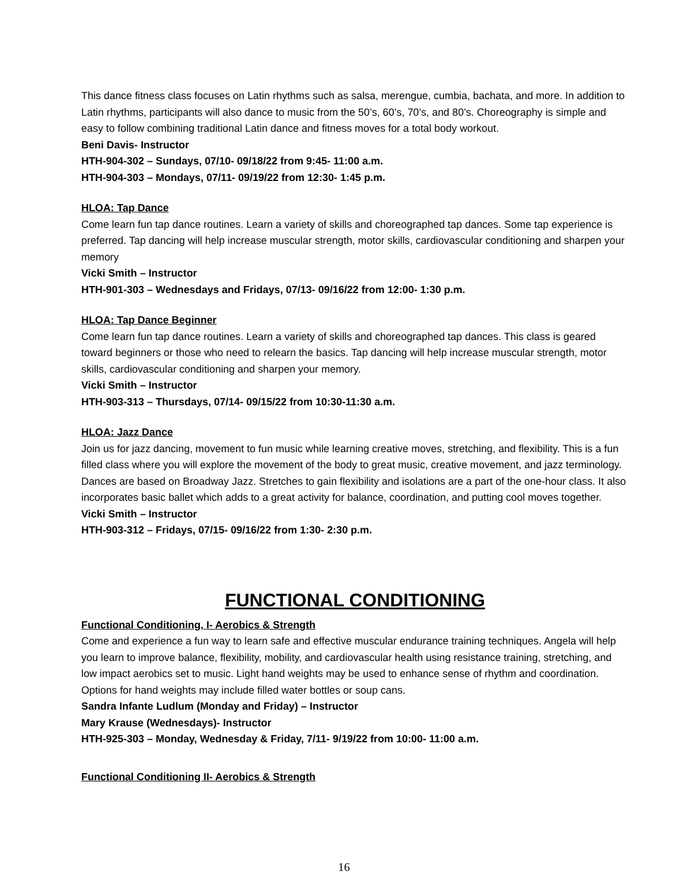This dance fitness class focuses on Latin rhythms such as salsa, merengue, cumbia, bachata, and more. In addition to Latin rhythms, participants will also dance to music from the 50’s, 60’s, 70’s, and 80’s. Choreography is simple and easy to follow combining traditional Latin dance and fitness moves for a total body workout.
Beni Davis- Instructor
HTH-904-302 – Sundays, 07/10- 09/18/22 from 9:45- 11:00 a.m.
HTH-904-303 – Mondays, 07/11- 09/19/22 from 12:30- 1:45 p.m.
HLOA: Tap Dance
Come learn fun tap dance routines. Learn a variety of skills and choreographed tap dances. Some tap experience is preferred. Tap dancing will help increase muscular strength, motor skills, cardiovascular conditioning and sharpen your memory
Vicki Smith – Instructor
HTH-901-303 – Wednesdays and Fridays, 07/13- 09/16/22 from 12:00- 1:30 p.m.
HLOA: Tap Dance Beginner
Come learn fun tap dance routines. Learn a variety of skills and choreographed tap dances. This class is geared toward beginners or those who need to relearn the basics. Tap dancing will help increase muscular strength, motor skills, cardiovascular conditioning and sharpen your memory.
Vicki Smith – Instructor
HTH-903-313 – Thursdays, 07/14- 09/15/22 from 10:30-11:30 a.m.
HLOA: Jazz Dance
Join us for jazz dancing, movement to fun music while learning creative moves, stretching, and flexibility. This is a fun filled class where you will explore the movement of the body to great music, creative movement, and jazz terminology. Dances are based on Broadway Jazz. Stretches to gain flexibility and isolations are a part of the one-hour class. It also incorporates basic ballet which adds to a great activity for balance, coordination, and putting cool moves together.
Vicki Smith – Instructor
HTH-903-312 – Fridays, 07/15- 09/16/22 from 1:30- 2:30 p.m.
FUNCTIONAL CONDITIONING
Functional Conditioning, I- Aerobics & Strength
Come and experience a fun way to learn safe and effective muscular endurance training techniques. Angela will help you learn to improve balance, flexibility, mobility, and cardiovascular health using resistance training, stretching, and low impact aerobics set to music. Light hand weights may be used to enhance sense of rhythm and coordination. Options for hand weights may include filled water bottles or soup cans.
Sandra Infante Ludlum (Monday and Friday) – Instructor
Mary Krause (Wednesdays)- Instructor
HTH-925-303 – Monday, Wednesday & Friday, 7/11- 9/19/22 from 10:00- 11:00 a.m.
Functional Conditioning II- Aerobics & Strength
16